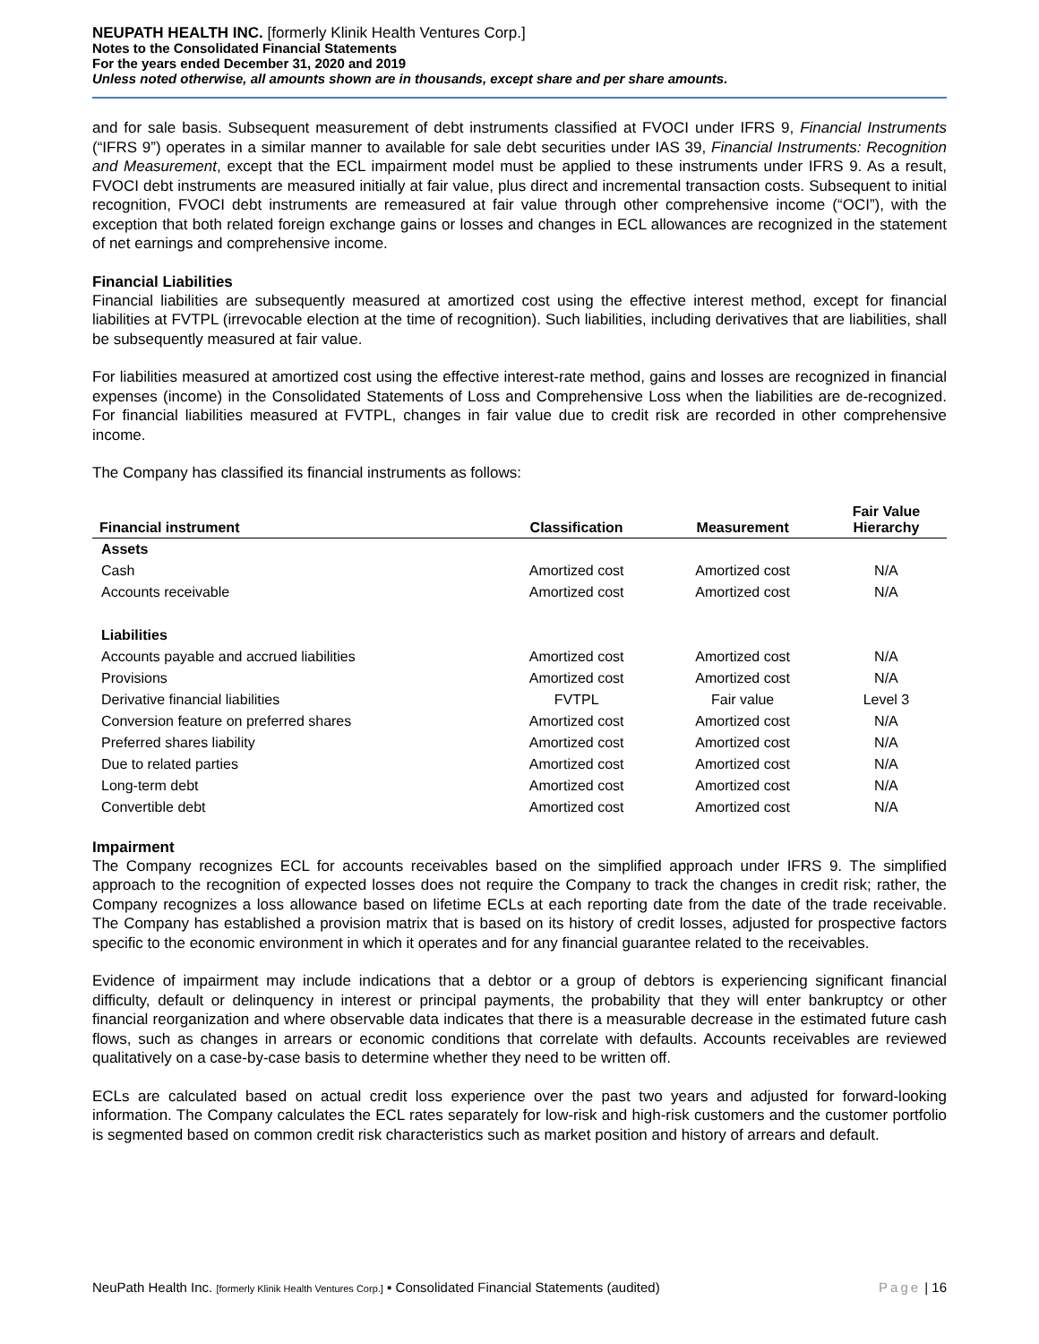NEUPATH HEALTH INC. [formerly Klinik Health Ventures Corp.]
Notes to the Consolidated Financial Statements
For the years ended December 31, 2020 and 2019
Unless noted otherwise, all amounts shown are in thousands, except share and per share amounts.
and for sale basis. Subsequent measurement of debt instruments classified at FVOCI under IFRS 9, Financial Instruments (“IFRS 9”) operates in a similar manner to available for sale debt securities under IAS 39, Financial Instruments: Recognition and Measurement, except that the ECL impairment model must be applied to these instruments under IFRS 9. As a result, FVOCI debt instruments are measured initially at fair value, plus direct and incremental transaction costs. Subsequent to initial recognition, FVOCI debt instruments are remeasured at fair value through other comprehensive income (“OCI”), with the exception that both related foreign exchange gains or losses and changes in ECL allowances are recognized in the statement of net earnings and comprehensive income.
Financial Liabilities
Financial liabilities are subsequently measured at amortized cost using the effective interest method, except for financial liabilities at FVTPL (irrevocable election at the time of recognition). Such liabilities, including derivatives that are liabilities, shall be subsequently measured at fair value.
For liabilities measured at amortized cost using the effective interest-rate method, gains and losses are recognized in financial expenses (income) in the Consolidated Statements of Loss and Comprehensive Loss when the liabilities are de-recognized. For financial liabilities measured at FVTPL, changes in fair value due to credit risk are recorded in other comprehensive income.
The Company has classified its financial instruments as follows:
| Financial instrument | Classification | Measurement | Fair Value Hierarchy |
| --- | --- | --- | --- |
| Assets | | | |
| Cash | Amortized cost | Amortized cost | N/A |
| Accounts receivable | Amortized cost | Amortized cost | N/A |
| Liabilities | | | |
| Accounts payable and accrued liabilities | Amortized cost | Amortized cost | N/A |
| Provisions | Amortized cost | Amortized cost | N/A |
| Derivative financial liabilities | FVTPL | Fair value | Level 3 |
| Conversion feature on preferred shares | Amortized cost | Amortized cost | N/A |
| Preferred shares liability | Amortized cost | Amortized cost | N/A |
| Due to related parties | Amortized cost | Amortized cost | N/A |
| Long-term debt | Amortized cost | Amortized cost | N/A |
| Convertible debt | Amortized cost | Amortized cost | N/A |
Impairment
The Company recognizes ECL for accounts receivables based on the simplified approach under IFRS 9. The simplified approach to the recognition of expected losses does not require the Company to track the changes in credit risk; rather, the Company recognizes a loss allowance based on lifetime ECLs at each reporting date from the date of the trade receivable. The Company has established a provision matrix that is based on its history of credit losses, adjusted for prospective factors specific to the economic environment in which it operates and for any financial guarantee related to the receivables.
Evidence of impairment may include indications that a debtor or a group of debtors is experiencing significant financial difficulty, default or delinquency in interest or principal payments, the probability that they will enter bankruptcy or other financial reorganization and where observable data indicates that there is a measurable decrease in the estimated future cash flows, such as changes in arrears or economic conditions that correlate with defaults. Accounts receivables are reviewed qualitatively on a case-by-case basis to determine whether they need to be written off.
ECLs are calculated based on actual credit loss experience over the past two years and adjusted for forward-looking information. The Company calculates the ECL rates separately for low-risk and high-risk customers and the customer portfolio is segmented based on common credit risk characteristics such as market position and history of arrears and default.
NeuPath Health Inc. [formerly Klinik Health Ventures Corp.] ▪ Consolidated Financial Statements (audited) Page | 16